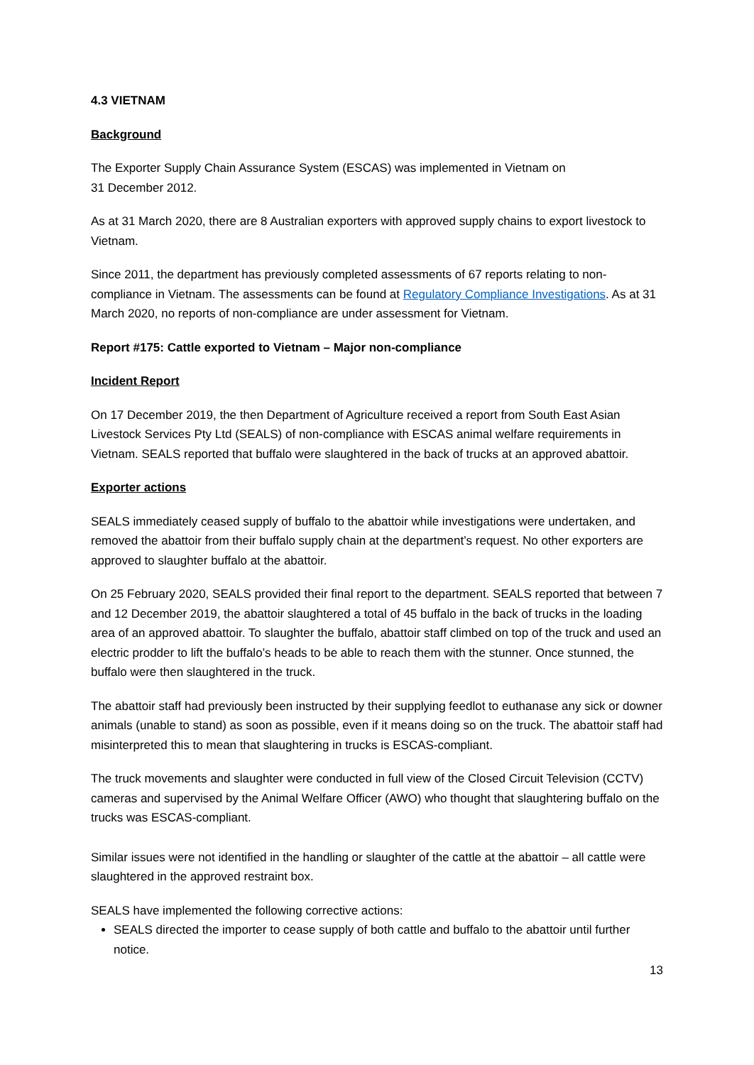4.3 VIETNAM
Background
The Exporter Supply Chain Assurance System (ESCAS) was implemented in Vietnam on
31 December 2012.
As at 31 March 2020, there are 8 Australian exporters with approved supply chains to export livestock to Vietnam.
Since 2011, the department has previously completed assessments of 67 reports relating to non-compliance in Vietnam. The assessments can be found at Regulatory Compliance Investigations. As at 31 March 2020, no reports of non-compliance are under assessment for Vietnam.
Report #175: Cattle exported to Vietnam – Major non-compliance
Incident Report
On 17 December 2019, the then Department of Agriculture received a report from South East Asian Livestock Services Pty Ltd (SEALS) of non-compliance with ESCAS animal welfare requirements in Vietnam. SEALS reported that buffalo were slaughtered in the back of trucks at an approved abattoir.
Exporter actions
SEALS immediately ceased supply of buffalo to the abattoir while investigations were undertaken, and removed the abattoir from their buffalo supply chain at the department’s request. No other exporters are approved to slaughter buffalo at the abattoir.
On 25 February 2020, SEALS provided their final report to the department. SEALS reported that between 7 and 12 December 2019, the abattoir slaughtered a total of 45 buffalo in the back of trucks in the loading area of an approved abattoir. To slaughter the buffalo, abattoir staff climbed on top of the truck and used an electric prodder to lift the buffalo’s heads to be able to reach them with the stunner. Once stunned, the buffalo were then slaughtered in the truck.
The abattoir staff had previously been instructed by their supplying feedlot to euthanase any sick or downer animals (unable to stand) as soon as possible, even if it means doing so on the truck. The abattoir staff had misinterpreted this to mean that slaughtering in trucks is ESCAS-compliant.
The truck movements and slaughter were conducted in full view of the Closed Circuit Television (CCTV) cameras and supervised by the Animal Welfare Officer (AWO) who thought that slaughtering buffalo on the trucks was ESCAS-compliant.
Similar issues were not identified in the handling or slaughter of the cattle at the abattoir – all cattle were slaughtered in the approved restraint box.
SEALS have implemented the following corrective actions:
SEALS directed the importer to cease supply of both cattle and buffalo to the abattoir until further notice.
13